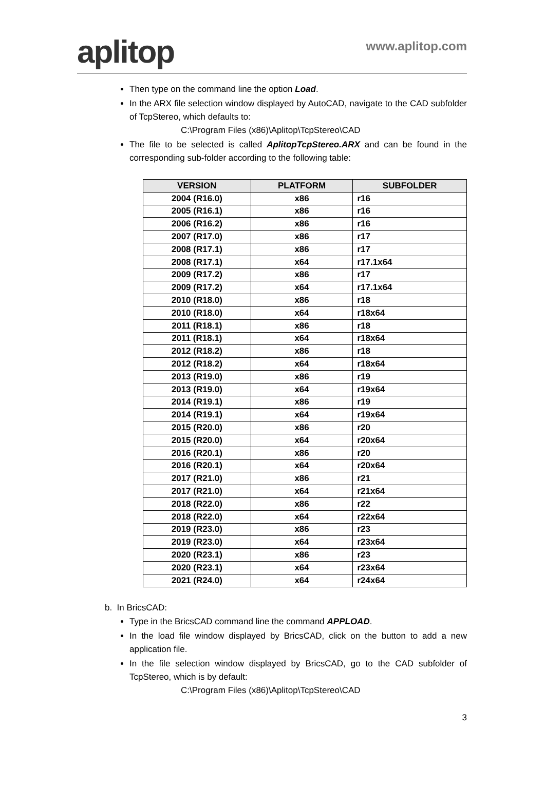aplitop
www.aplitop.com
Then type on the command line the option Load.
In the ARX file selection window displayed by AutoCAD, navigate to the CAD subfolder of TcpStereo, which defaults to:
C:\Program Files (x86)\Aplitop\TcpStereo\CAD
The file to be selected is called AplitopTcpStereo.ARX and can be found in the corresponding sub-folder according to the following table:
| VERSION | PLATFORM | SUBFOLDER |
| --- | --- | --- |
| 2004 (R16.0) | x86 | r16 |
| 2005 (R16.1) | x86 | r16 |
| 2006 (R16.2) | x86 | r16 |
| 2007 (R17.0) | x86 | r17 |
| 2008 (R17.1) | x86 | r17 |
| 2008 (R17.1) | x64 | r17.1x64 |
| 2009 (R17.2) | x86 | r17 |
| 2009 (R17.2) | x64 | r17.1x64 |
| 2010 (R18.0) | x86 | r18 |
| 2010 (R18.0) | x64 | r18x64 |
| 2011 (R18.1) | x86 | r18 |
| 2011 (R18.1) | x64 | r18x64 |
| 2012 (R18.2) | x86 | r18 |
| 2012 (R18.2) | x64 | r18x64 |
| 2013 (R19.0) | x86 | r19 |
| 2013 (R19.0) | x64 | r19x64 |
| 2014 (R19.1) | x86 | r19 |
| 2014 (R19.1) | x64 | r19x64 |
| 2015 (R20.0) | x86 | r20 |
| 2015 (R20.0) | x64 | r20x64 |
| 2016 (R20.1) | x86 | r20 |
| 2016 (R20.1) | x64 | r20x64 |
| 2017 (R21.0) | x86 | r21 |
| 2017 (R21.0) | x64 | r21x64 |
| 2018 (R22.0) | x86 | r22 |
| 2018 (R22.0) | x64 | r22x64 |
| 2019 (R23.0) | x86 | r23 |
| 2019 (R23.0) | x64 | r23x64 |
| 2020 (R23.1) | x86 | r23 |
| 2020 (R23.1) | x64 | r23x64 |
| 2021 (R24.0) | x64 | r24x64 |
b. In BricsCAD:
Type in the BricsCAD command line the command APPLOAD.
In the load file window displayed by BricsCAD, click on the button to add a new application file.
In the file selection window displayed by BricsCAD, go to the CAD subfolder of TcpStereo, which is by default:
C:\Program Files (x86)\Aplitop\TcpStereo\CAD
3